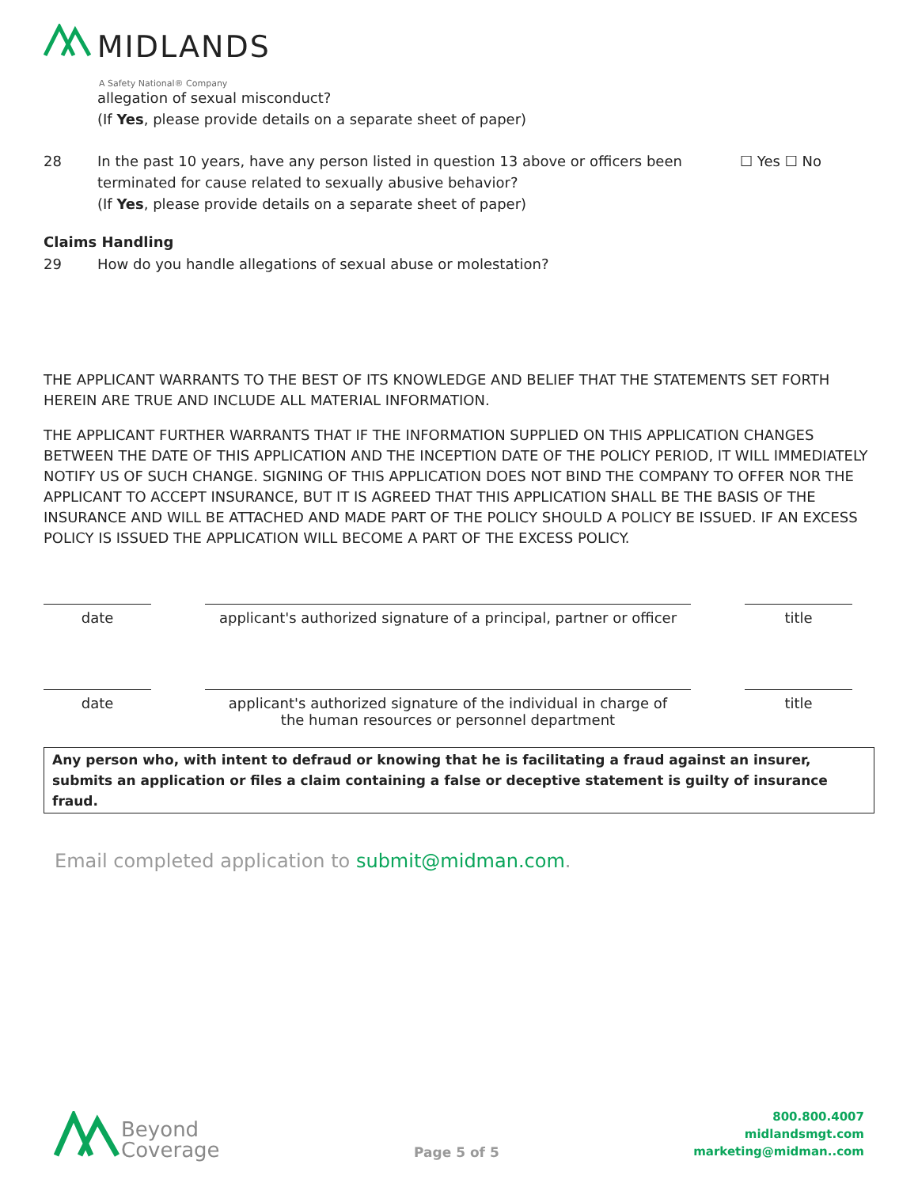MIDLANDS
A Safety National® Company
allegation of sexual misconduct?
(If Yes, please provide details on a separate sheet of paper)
28 In the past 10 years, have any person listed in question 13 above or officers been
terminated for cause related to sexually abusive behavior?
(If Yes, please provide details on a separate sheet of paper) ☐ Yes ☐ No
Claims Handling
29 How do you handle allegations of sexual abuse or molestation?
THE APPLICANT WARRANTS TO THE BEST OF ITS KNOWLEDGE AND BELIEF THAT THE STATEMENTS SET FORTH HEREIN ARE TRUE AND INCLUDE ALL MATERIAL INFORMATION.
THE APPLICANT FURTHER WARRANTS THAT IF THE INFORMATION SUPPLIED ON THIS APPLICATION CHANGES BETWEEN THE DATE OF THIS APPLICATION AND THE INCEPTION DATE OF THE POLICY PERIOD, IT WILL IMMEDIATELY NOTIFY US OF SUCH CHANGE. SIGNING OF THIS APPLICATION DOES NOT BIND THE COMPANY TO OFFER NOR THE APPLICANT TO ACCEPT INSURANCE, BUT IT IS AGREED THAT THIS APPLICATION SHALL BE THE BASIS OF THE INSURANCE AND WILL BE ATTACHED AND MADE PART OF THE POLICY SHOULD A POLICY BE ISSUED. IF AN EXCESS POLICY IS ISSUED THE APPLICATION WILL BECOME A PART OF THE EXCESS POLICY.
date applicant's authorized signature of a principal, partner or officer
title
date applicant's authorized signature of the individual in charge of
the human resources or personnel department
title
Any person who, with intent to defraud or knowing that he is facilitating a fraud against an insurer, submits an application or files a claim containing a false or deceptive statement is guilty of insurance fraud.
Email completed application to submit@midman.com.
Beyond
Coverage
Page 5 of 5
800.800.4007
midlandsmgt.com
marketing@midman..com